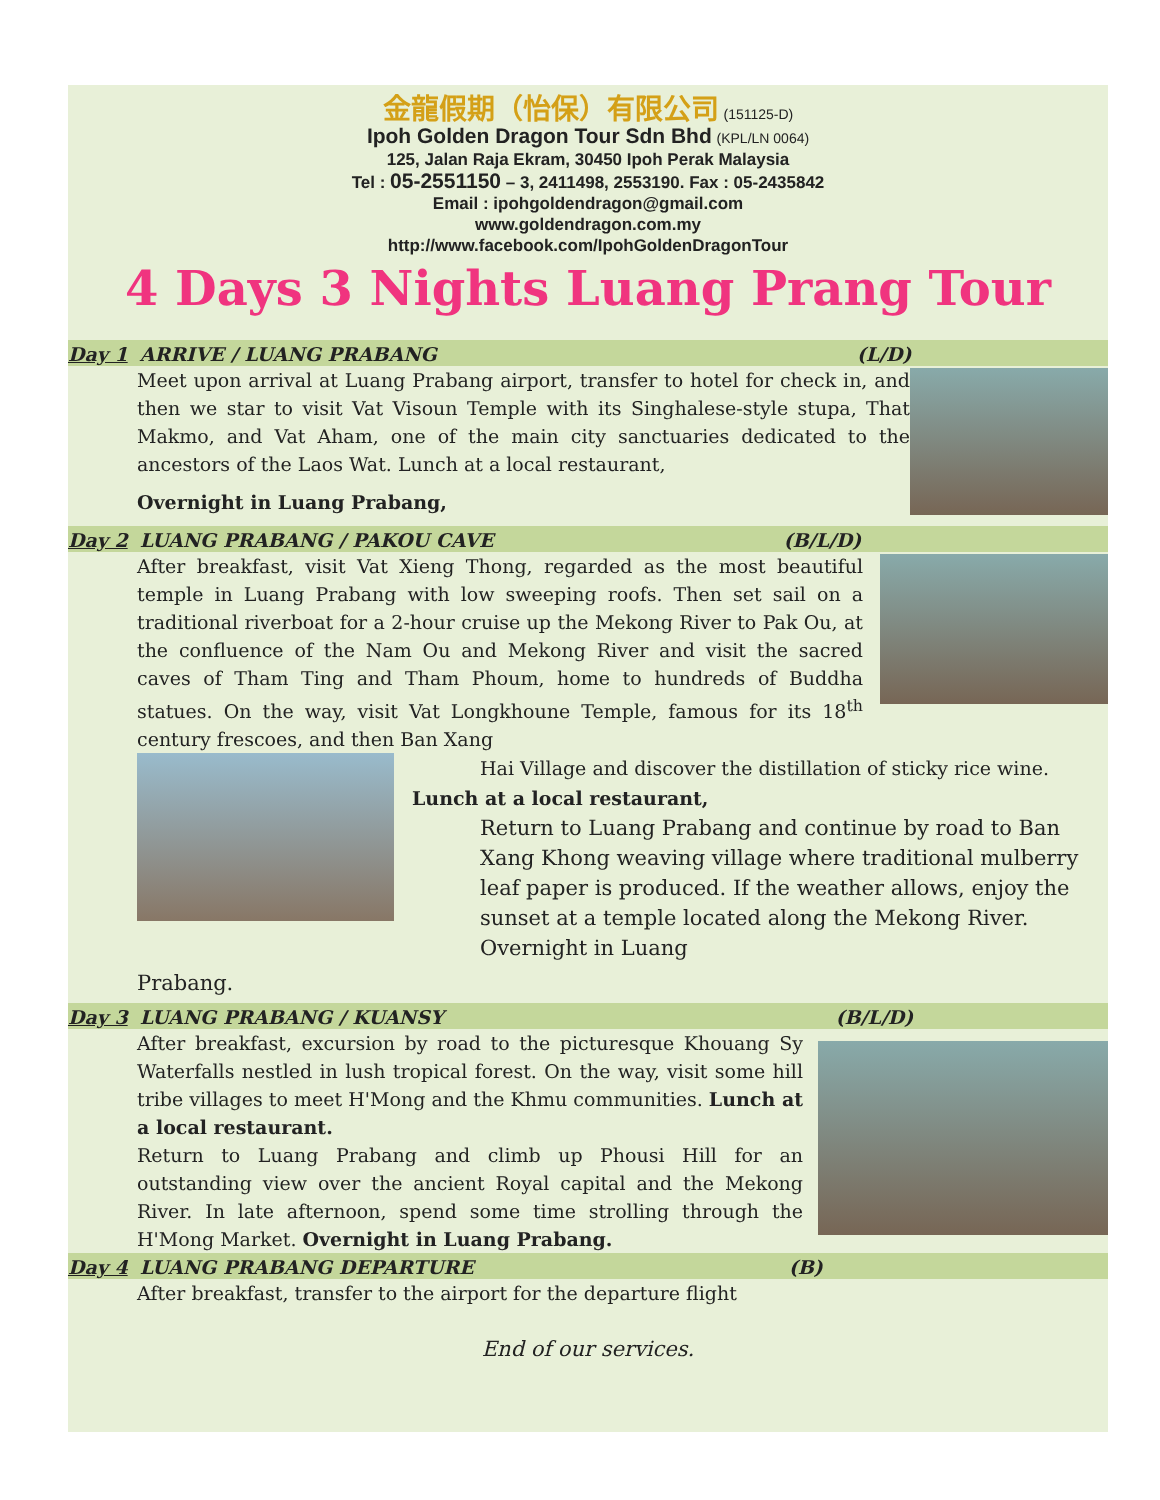金龍假期（怡保）有限公司 (151125-D)
Ipoh Golden Dragon Tour Sdn Bhd (KPL/LN 0064)
125, Jalan Raja Ekram, 30450 Ipoh Perak Malaysia
Tel : 05-2551150 – 3, 2411498, 2553190. Fax : 05-2435842
Email : ipohgoldendragon@gmail.com
www.goldendragon.com.my
http://www.facebook.com/IpohGoldenDragonTour
4 Days 3 Nights Luang Prang Tour
Day 1 ARRIVE / LUANG PRABANG (L/D)
Meet upon arrival at Luang Prabang airport, transfer to hotel for check in, and then we star to visit Vat Visoun Temple with its Singhalese-style stupa, That Makmo, and Vat Aham, one of the main city sanctuaries dedicated to the ancestors of the Laos Wat. Lunch at a local restaurant,
Overnight in Luang Prabang,
Day 2 LUANG PRABANG / PAKOU CAVE (B/L/D)
After breakfast, visit Vat Xieng Thong, regarded as the most beautiful temple in Luang Prabang with low sweeping roofs. Then set sail on a traditional riverboat for a 2-hour cruise up the Mekong River to Pak Ou, at the confluence of the Nam Ou and Mekong River and visit the sacred caves of Tham Ting and Tham Phoum, home to hundreds of Buddha statues. On the way, visit Vat Longkhoune Temple, famous for its 18<sup>th</sup> century frescoes, and then Ban Xang
Hai Village and discover the distillation of sticky rice wine.
Lunch at a local restaurant,
Return to Luang Prabang and continue by road to Ban Xang Khong weaving village where traditional mulberry leaf paper is produced. If the weather allows, enjoy the sunset at a temple located along the Mekong River. Overnight in Luang
Prabang.
Day 3 LUANG PRABANG / KUANSY (B/L/D)
After breakfast, excursion by road to the picturesque Khouang Sy Waterfalls nestled in lush tropical forest. On the way, visit some hill tribe villages to meet H'Mong and the Khmu communities. Lunch at a local restaurant.
Return to Luang Prabang and climb up Phousi Hill for an outstanding view over the ancient Royal capital and the Mekong River. In late afternoon, spend some time strolling through the H'Mong Market. Overnight in Luang Prabang.
Day 4 LUANG PRABANG DEPARTURE (B)
After breakfast, transfer to the airport for the departure flight
End of our services.